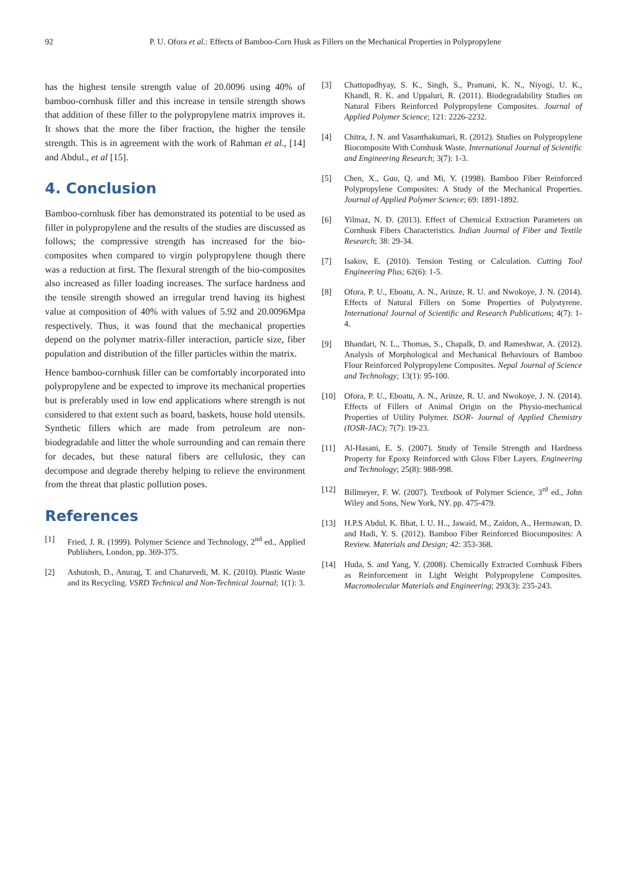92
P. U. Ofora et al.: Effects of Bamboo-Corn Husk as Fillers on the Mechanical Properties in Polypropylene
has the highest tensile strength value of 20.0096 using 40% of bamboo-cornhusk filler and this increase in tensile strength shows that addition of these filler to the polypropylene matrix improves it. It shows that the more the fiber fraction, the higher the tensile strength. This is in agreement with the work of Rahman et al., [14] and Abdul., et al [15].
4. Conclusion
Bamboo-cornhusk fiber has demonstrated its potential to be used as filler in polypropylene and the results of the studies are discussed as follows; the compressive strength has increased for the bio-composites when compared to virgin polypropylene though there was a reduction at first. The flexural strength of the bio-composites also increased as filler loading increases. The surface hardness and the tensile strength showed an irregular trend having its highest value at composition of 40% with values of 5.92 and 20.0096Mpa respectively. Thus, it was found that the mechanical properties depend on the polymer matrix-filler interaction, particle size, fiber population and distribution of the filler particles within the matrix.
Hence bamboo-cornhusk filler can be comfortably incorporated into polypropylene and be expected to improve its mechanical properties but is preferably used in low end applications where strength is not considered to that extent such as board, baskets, house hold utensils. Synthetic fillers which are made from petroleum are non-biodegradable and litter the whole surrounding and can remain there for decades, but these natural fibers are cellulosic, they can decompose and degrade thereby helping to relieve the environment from the threat that plastic pollution poses.
References
[1] Fried, J. R. (1999). Polymer Science and Technology, 2<sup>nd</sup> ed., Applied Publishers, London, pp. 369-375.
[2] Ashutosh, D., Anurag, T. and Chaturvedi, M. K. (2010). Plastic Waste and its Recycling. VSRD Technical and Non-Technical Journal; 1(1): 3.
[3] Chattopadhyay, S. K., Singh, S., Pramani, K. N., Niyogi, U. K., Khandl, R. K. and Uppaluri, R. (2011). Biodegradability Studies on Natural Fibers Reinforced Polypropylene Composites. Journal of Applied Polymer Science; 121: 2226-2232.
[4] Chitra, J. N. and Vasanthakumari, R. (2012). Studies on Polypropylene Biocomposite With Cornhusk Waste. International Journal of Scientific and Engineering Research; 3(7): 1-3.
[5] Chen, X., Guo, Q. and Mi, Y. (1998). Bamboo Fiber Reinforced Polypropylene Composites: A Study of the Mechanical Properties. Journal of Applied Polymer Science; 69: 1891-1892.
[6] Yilmaz, N. D. (2013). Effect of Chemical Extraction Parameters on Cornhusk Fibers Characteristics. Indian Journal of Fiber and Textile Research; 38: 29-34.
[7] Isakov, E. (2010). Tension Testing or Calculation. Cutting Tool Engineering Plus; 62(6): 1-5.
[8] Ofora, P. U., Eboatu, A. N., Arinze, R. U. and Nwokoye, J. N. (2014). Effects of Natural Fillers on Some Properties of Polystyrene. International Journal of Scientific and Research Publications; 4(7): 1-4.
[9] Bhandari, N. L., Thomas, S., Chapalk, D. and Rameshwar, A. (2012). Analysis of Morphological and Mechanical Behaviours of Bamboo Flour Reinforced Polypropylene Composites. Nepal Journal of Science and Technology; 13(1): 95-100.
[10] Ofora, P. U., Eboatu, A. N., Arinze, R. U. and Nwokoye, J. N. (2014). Effects of Fillers of Animal Origin on the Physio-mechanical Properties of Utility Polymer. ISOR- Journal of Applied Chemistry (IOSR-JAC); 7(7): 19-23.
[11] Al-Hasani, E. S. (2007). Study of Tensile Strength and Hardness Property for Epoxy Reinforced with Gloss Fiber Layers. Engineering and Technology; 25(8): 988-998.
[12] Billmeyer, F. W. (2007). Textbook of Polymer Science, 3<sup>rd</sup> ed., John Wiley and Sons, New York, NY. pp. 475-479.
[13] H.P.S Abdul, K. Bhat, I. U. H.., Jawaid, M., Zaidon, A., Hermawan, D. and Hadi, Y. S. (2012). Bamboo Fiber Reinforced Biocomposites: A Review. Materials and Design; 42: 353-368.
[14] Huda, S. and Yang, Y. (2008). Chemically Extracted Cornhusk Fibers as Reinforcement in Light Weight Polypropylene Composites. Macromolecular Materials and Engineering; 293(3): 235-243.